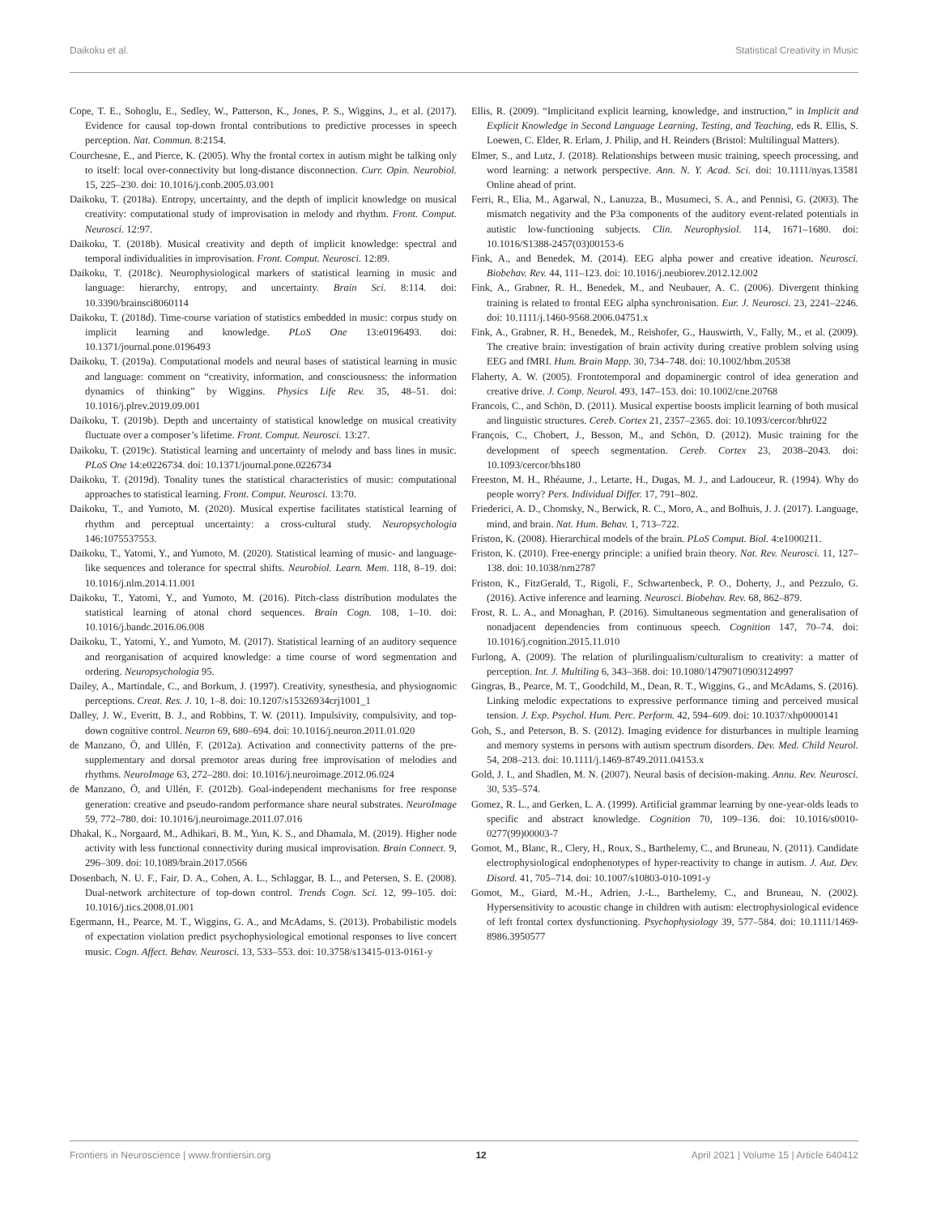Daikoku et al. Statistical Creativity in Music
Cope, T. E., Sohoglu, E., Sedley, W., Patterson, K., Jones, P. S., Wiggins, J., et al. (2017). Evidence for causal top-down frontal contributions to predictive processes in speech perception. Nat. Commun. 8:2154.
Courchesne, E., and Pierce, K. (2005). Why the frontal cortex in autism might be talking only to itself: local over-connectivity but long-distance disconnection. Curr. Opin. Neurobiol. 15, 225–230. doi: 10.1016/j.conb.2005.03.001
Daikoku, T. (2018a). Entropy, uncertainty, and the depth of implicit knowledge on musical creativity: computational study of improvisation in melody and rhythm. Front. Comput. Neurosci. 12:97.
Daikoku, T. (2018b). Musical creativity and depth of implicit knowledge: spectral and temporal individualities in improvisation. Front. Comput. Neurosci. 12:89.
Daikoku, T. (2018c). Neurophysiological markers of statistical learning in music and language: hierarchy, entropy, and uncertainty. Brain Sci. 8:114. doi: 10.3390/brainsci8060114
Daikoku, T. (2018d). Time-course variation of statistics embedded in music: corpus study on implicit learning and knowledge. PLoS One 13:e0196493. doi: 10.1371/journal.pone.0196493
Daikoku, T. (2019a). Computational models and neural bases of statistical learning in music and language: comment on “creativity, information, and consciousness: the information dynamics of thinking” by Wiggins. Physics Life Rev. 35, 48–51. doi: 10.1016/j.plrev.2019.09.001
Daikoku, T. (2019b). Depth and uncertainty of statistical knowledge on musical creativity fluctuate over a composer’s lifetime. Front. Comput. Neurosci. 13:27.
Daikoku, T. (2019c). Statistical learning and uncertainty of melody and bass lines in music. PLoS One 14:e0226734. doi: 10.1371/journal.pone.0226734
Daikoku, T. (2019d). Tonality tunes the statistical characteristics of music: computational approaches to statistical learning. Front. Comput. Neurosci. 13:70.
Daikoku, T., and Yumoto, M. (2020). Musical expertise facilitates statistical learning of rhythm and perceptual uncertainty: a cross-cultural study. Neuropsychologia 146:1075537553.
Daikoku, T., Yatomi, Y., and Yumoto, M. (2020). Statistical learning of music- and language-like sequences and tolerance for spectral shifts. Neurobiol. Learn. Mem. 118, 8–19. doi: 10.1016/j.nlm.2014.11.001
Daikoku, T., Yatomi, Y., and Yumoto, M. (2016). Pitch-class distribution modulates the statistical learning of atonal chord sequences. Brain Cogn. 108, 1–10. doi: 10.1016/j.bandc.2016.06.008
Daikoku, T., Yatomi, Y., and Yumoto, M. (2017). Statistical learning of an auditory sequence and reorganisation of acquired knowledge: a time course of word segmentation and ordering. Neuropsychologia 95.
Dailey, A., Martindale, C., and Borkum, J. (1997). Creativity, synesthesia, and physiognomic perceptions. Creat. Res. J. 10, 1–8. doi: 10.1207/s15326934crj1001_1
Dalley, J. W., Everitt, B. J., and Robbins, T. W. (2011). Impulsivity, compulsivity, and top-down cognitive control. Neuron 69, 680–694. doi: 10.1016/j.neuron.2011.01.020
de Manzano, Ö, and Ullén, F. (2012a). Activation and connectivity patterns of the pre-supplementary and dorsal premotor areas during free improvisation of melodies and rhythms. NeuroImage 63, 272–280. doi: 10.1016/j.neuroimage.2012.06.024
de Manzano, Ö, and Ullén, F. (2012b). Goal-independent mechanisms for free response generation: creative and pseudo-random performance share neural substrates. NeuroImage 59, 772–780. doi: 10.1016/j.neuroimage.2011.07.016
Dhakal, K., Norgaard, M., Adhikari, B. M., Yun, K. S., and Dhamala, M. (2019). Higher node activity with less functional connectivity during musical improvisation. Brain Connect. 9, 296–309. doi: 10.1089/brain.2017.0566
Dosenbach, N. U. F., Fair, D. A., Cohen, A. L., Schlaggar, B. L., and Petersen, S. E. (2008). Dual-network architecture of top-down control. Trends Cogn. Sci. 12, 99–105. doi: 10.1016/j.tics.2008.01.001
Egermann, H., Pearce, M. T., Wiggins, G. A., and McAdams, S. (2013). Probabilistic models of expectation violation predict psychophysiological emotional responses to live concert music. Cogn. Affect. Behav. Neurosci. 13, 533–553. doi: 10.3758/s13415-013-0161-y
Ellis, R. (2009). “Implicitand explicit learning, knowledge, and instruction,” in Implicit and Explicit Knowledge in Second Language Learning, Testing, and Teaching, eds R. Ellis, S. Loewen, C. Elder, R. Erlam, J. Philip, and H. Reinders (Bristol: Multilingual Matters).
Elmer, S., and Lutz, J. (2018). Relationships between music training, speech processing, and word learning: a network perspective. Ann. N. Y. Acad. Sci. doi: 10.1111/nyas.13581 Online ahead of print.
Ferri, R., Elia, M., Agarwal, N., Lanuzza, B., Musumeci, S. A., and Pennisi, G. (2003). The mismatch negativity and the P3a components of the auditory event-related potentials in autistic low-functioning subjects. Clin. Neurophysiol. 114, 1671–1680. doi: 10.1016/S1388-2457(03)00153-6
Fink, A., and Benedek, M. (2014). EEG alpha power and creative ideation. Neurosci. Biobehav. Rev. 44, 111–123. doi: 10.1016/j.neubiorev.2012.12.002
Fink, A., Grabner, R. H., Benedek, M., and Neubauer, A. C. (2006). Divergent thinking training is related to frontal EEG alpha synchronisation. Eur. J. Neurosci. 23, 2241–2246. doi: 10.1111/j.1460-9568.2006.04751.x
Fink, A., Grabner, R. H., Benedek, M., Reishofer, G., Hauswirth, V., Fally, M., et al. (2009). The creative brain: investigation of brain activity during creative problem solving using EEG and fMRI. Hum. Brain Mapp. 30, 734–748. doi: 10.1002/hbm.20538
Flaherty, A. W. (2005). Frontotemporal and dopaminergic control of idea generation and creative drive. J. Comp. Neurol. 493, 147–153. doi: 10.1002/cne.20768
Francois, C., and Schön, D. (2011). Musical expertise boosts implicit learning of both musical and linguistic structures. Cereb. Cortex 21, 2357–2365. doi: 10.1093/cercor/bhr022
François, C., Chobert, J., Besson, M., and Schön, D. (2012). Music training for the development of speech segmentation. Cereb. Cortex 23, 2038–2043. doi: 10.1093/cercor/bhs180
Freeston, M. H., Rhéaume, J., Letarte, H., Dugas, M. J., and Ladouceur, R. (1994). Why do people worry? Pers. Individual Differ. 17, 791–802.
Friederici, A. D., Chomsky, N., Berwick, R. C., Moro, A., and Bolhuis, J. J. (2017). Language, mind, and brain. Nat. Hum. Behav. 1, 713–722.
Friston, K. (2008). Hierarchical models of the brain. PLoS Comput. Biol. 4:e1000211.
Friston, K. (2010). Free-energy principle: a unified brain theory. Nat. Rev. Neurosci. 11, 127–138. doi: 10.1038/nrn2787
Friston, K., FitzGerald, T., Rigoli, F., Schwartenbeck, P. O., Doherty, J., and Pezzulo, G. (2016). Active inference and learning. Neurosci. Biobehav. Rev. 68, 862–879.
Frost, R. L. A., and Monaghan, P. (2016). Simultaneous segmentation and generalisation of nonadjacent dependencies from continuous speech. Cognition 147, 70–74. doi: 10.1016/j.cognition.2015.11.010
Furlong, A. (2009). The relation of plurilingualism/culturalism to creativity: a matter of perception. Int. J. Multiling 6, 343–368. doi: 10.1080/14790710903124997
Gingras, B., Pearce, M. T., Goodchild, M., Dean, R. T., Wiggins, G., and McAdams, S. (2016). Linking melodic expectations to expressive performance timing and perceived musical tension. J. Exp. Psychol. Hum. Perc. Perform. 42, 594–609. doi: 10.1037/xhp0000141
Goh, S., and Peterson, B. S. (2012). Imaging evidence for disturbances in multiple learning and memory systems in persons with autism spectrum disorders. Dev. Med. Child Neurol. 54, 208–213. doi: 10.1111/j.1469-8749.2011.04153.x
Gold, J. I., and Shadlen, M. N. (2007). Neural basis of decision-making. Annu. Rev. Neurosci. 30, 535–574.
Gomez, R. L., and Gerken, L. A. (1999). Artificial grammar learning by one-year-olds leads to specific and abstract knowledge. Cognition 70, 109–136. doi: 10.1016/s0010-0277(99)00003-7
Gomot, M., Blanc, R., Clery, H., Roux, S., Barthelemy, C., and Bruneau, N. (2011). Candidate electrophysiological endophenotypes of hyper-reactivity to change in autism. J. Aut. Dev. Disord. 41, 705–714. doi: 10.1007/s10803-010-1091-y
Gomot, M., Giard, M.-H., Adrien, J.-L., Barthelemy, C., and Bruneau, N. (2002). Hypersensitivity to acoustic change in children with autism: electrophysiological evidence of left frontal cortex dysfunctioning. Psychophysiology 39, 577–584. doi: 10.1111/1469-8986.3950577
Frontiers in Neuroscience | www.frontiersin.org 12 April 2021 | Volume 15 | Article 640412